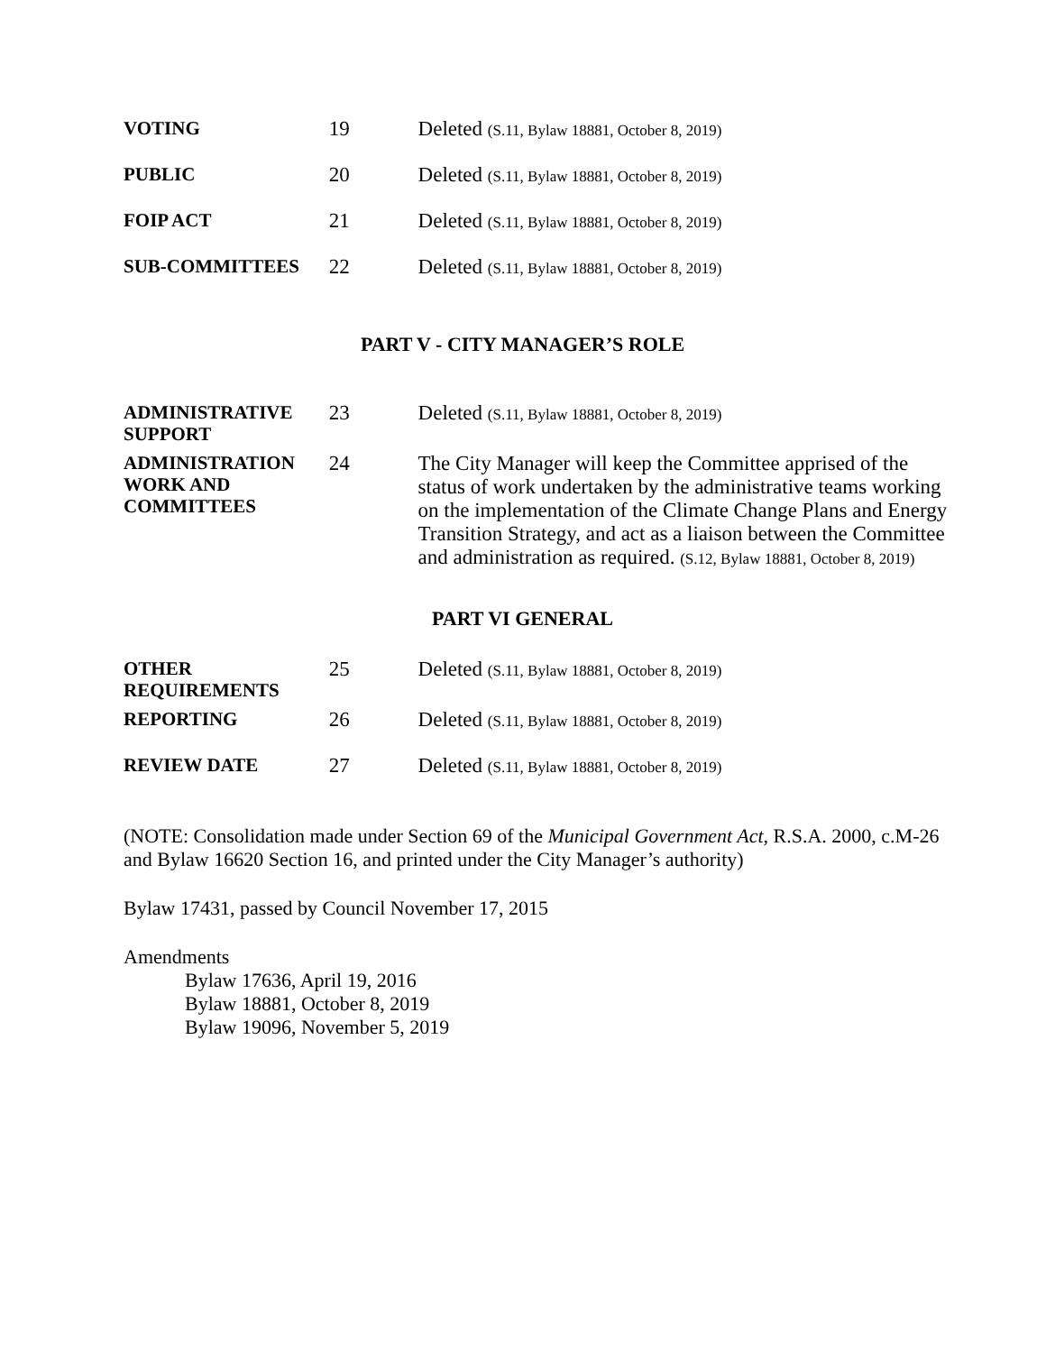VOTING
19 Deleted (S.11, Bylaw 18881, October 8, 2019)
PUBLIC
20 Deleted (S.11, Bylaw 18881, October 8, 2019)
FOIP ACT
21 Deleted (S.11, Bylaw 18881, October 8, 2019)
SUB-COMMITTEES
22 Deleted (S.11, Bylaw 18881, October 8, 2019)
PART V - CITY MANAGER’S ROLE
ADMINISTRATIVE SUPPORT
23 Deleted (S.11, Bylaw 18881, October 8, 2019)
ADMINISTRATION WORK AND COMMITTEES
24 The City Manager will keep the Committee apprised of the status of work undertaken by the administrative teams working on the implementation of the Climate Change Plans and Energy Transition Strategy, and act as a liaison between the Committee and administration as required. (S.12, Bylaw 18881, October 8, 2019)
PART VI GENERAL
OTHER REQUIREMENTS
25 Deleted (S.11, Bylaw 18881, October 8, 2019)
REPORTING
26 Deleted (S.11, Bylaw 18881, October 8, 2019)
REVIEW DATE
27 Deleted (S.11, Bylaw 18881, October 8, 2019)
(NOTE: Consolidation made under Section 69 of the Municipal Government Act, R.S.A. 2000, c.M-26 and Bylaw 16620 Section 16, and printed under the City Manager’s authority)
Bylaw 17431, passed by Council November 17, 2015
Amendments
Bylaw 17636, April 19, 2016
Bylaw 18881, October 8, 2019
Bylaw 19096, November 5, 2019